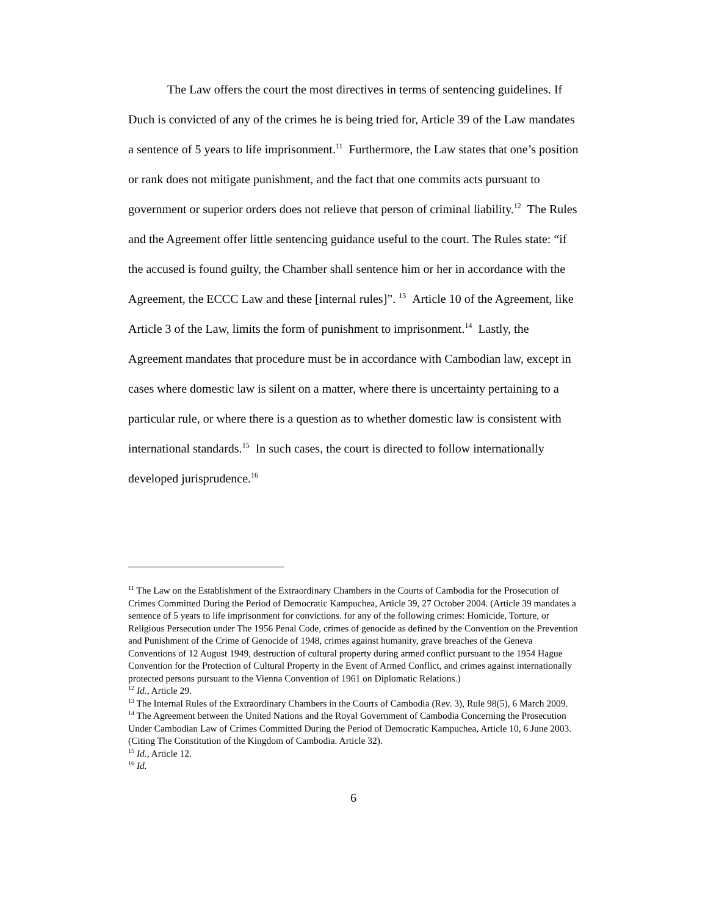The Law offers the court the most directives in terms of sentencing guidelines. If Duch is convicted of any of the crimes he is being tried for, Article 39 of the Law mandates a sentence of 5 years to life imprisonment.<sup>11</sup> Furthermore, the Law states that one’s position or rank does not mitigate punishment, and the fact that one commits acts pursuant to government or superior orders does not relieve that person of criminal liability.<sup>12</sup> The Rules and the Agreement offer little sentencing guidance useful to the court. The Rules state: “if the accused is found guilty, the Chamber shall sentence him or her in accordance with the Agreement, the ECCC Law and these [internal rules]”. <sup>13</sup> Article 10 of the Agreement, like Article 3 of the Law, limits the form of punishment to imprisonment.<sup>14</sup> Lastly, the Agreement mandates that procedure must be in accordance with Cambodian law, except in cases where domestic law is silent on a matter, where there is uncertainty pertaining to a particular rule, or where there is a question as to whether domestic law is consistent with international standards.<sup>15</sup> In such cases, the court is directed to follow internationally developed jurisprudence.<sup>16</sup>
<sup>11</sup> The Law on the Establishment of the Extraordinary Chambers in the Courts of Cambodia for the Prosecution of Crimes Committed During the Period of Democratic Kampuchea, Article 39, 27 October 2004. (Article 39 mandates a sentence of 5 years to life imprisonment for convictions. for any of the following crimes: Homicide, Torture, or Religious Persecution under The 1956 Penal Code, crimes of genocide as defined by the Convention on the Prevention and Punishment of the Crime of Genocide of 1948, crimes against humanity, grave breaches of the Geneva Conventions of 12 August 1949, destruction of cultural property during armed conflict pursuant to the 1954 Hague Convention for the Protection of Cultural Property in the Event of Armed Conflict, and crimes against internationally protected persons pursuant to the Vienna Convention of 1961 on Diplomatic Relations.)
<sup>12</sup> Id., Article 29.
<sup>13</sup> The Internal Rules of the Extraordinary Chambers in the Courts of Cambodia (Rev. 3), Rule 98(5), 6 March 2009.
<sup>14</sup> The Agreement between the United Nations and the Royal Government of Cambodia Concerning the Prosecution Under Cambodian Law of Crimes Committed During the Period of Democratic Kampuchea, Article 10, 6 June 2003. (Citing The Constitution of the Kingdom of Cambodia. Article 32).
<sup>15</sup> Id., Article 12.
<sup>16</sup> Id.
6